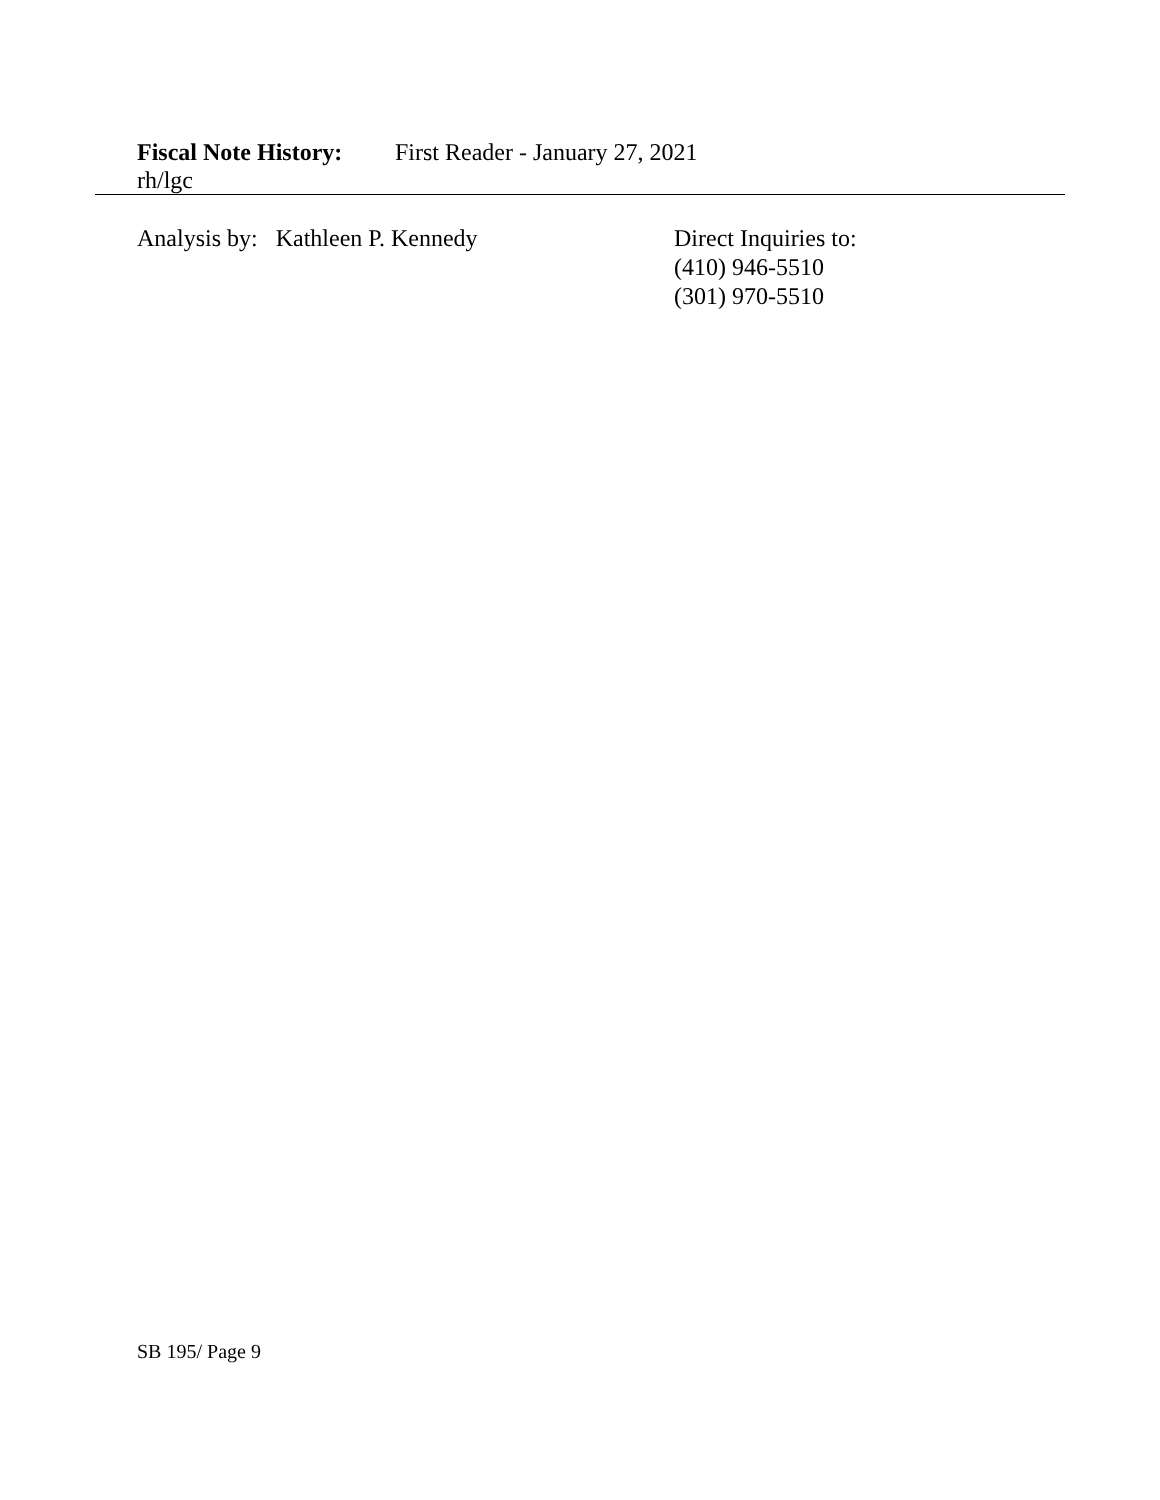Fiscal Note History: First Reader - January 27, 2021
rh/lgc
Analysis by: Kathleen P. Kennedy Direct Inquiries to:
(410) 946-5510
(301) 970-5510
SB 195/ Page 9